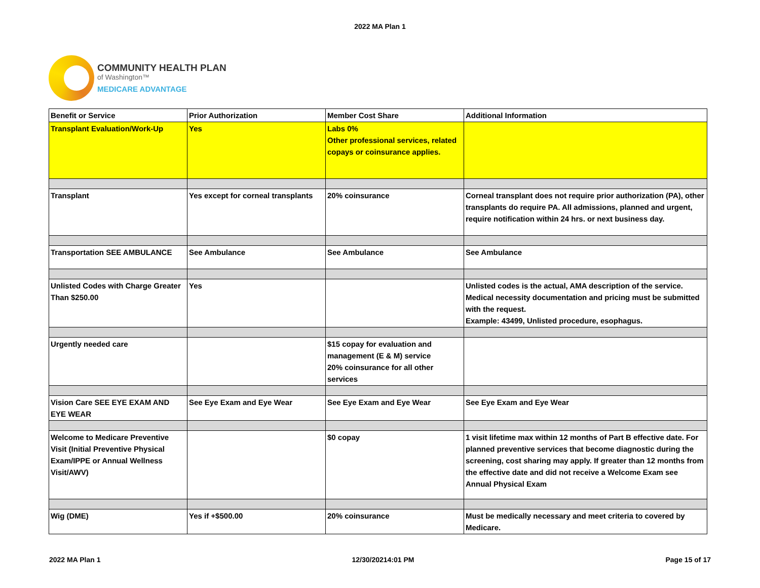2022 MA Plan 1
COMMUNITY HEALTH PLAN
of Washington™
MEDICARE ADVANTAGE
| Benefit or Service | Prior Authorization | Member Cost Share | Additional Information |
| --- | --- | --- | --- |
| Transplant Evaluation/Work-Up | Yes | Labs 0% Other professional services, related copays or coinsurance applies. | |
| Transplant | Yes except for corneal transplants | 20% coinsurance | Corneal transplant does not require prior authorization (PA), other transplants do require PA. All admissions, planned and urgent, require notification within 24 hrs. or next business day. |
| Transportation SEE AMBULANCE | See Ambulance | See Ambulance | See Ambulance |
| Unlisted Codes with Charge Greater Than $250.00 | Yes | | Unlisted codes is the actual, AMA description of the service. Medical necessity documentation and pricing must be submitted with the request. Example: 43499, Unlisted procedure, esophagus. |
| Urgently needed care | | $15 copay for evaluation and management (E & M) service 20% coinsurance for all other services | |
| Vision Care SEE EYE EXAM AND EYE WEAR | See Eye Exam and Eye Wear | See Eye Exam and Eye Wear | See Eye Exam and Eye Wear |
| Welcome to Medicare Preventive Visit (Initial Preventive Physical Exam/IPPE or Annual Wellness Visit/AWV) | | $0 copay | 1 visit lifetime max within 12 months of Part B effective date. For planned preventive services that become diagnostic during the screening, cost sharing may apply. If greater than 12 months from the effective date and did not receive a Welcome Exam see Annual Physical Exam |
| Wig (DME) | Yes if +$500.00 | 20% coinsurance | Must be medically necessary and meet criteria to covered by Medicare. |
2022 MA Plan 1 12/30/20214:01 PM Page 15 of 17